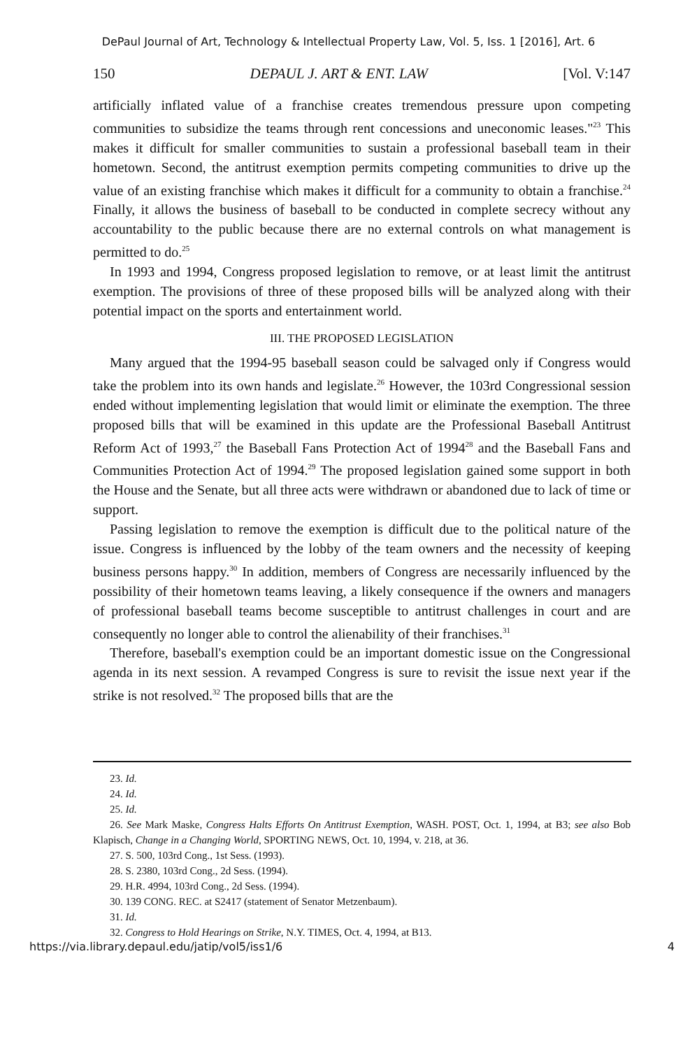DePaul Journal of Art, Technology & Intellectual Property Law, Vol. 5, Iss. 1 [2016], Art. 6
150 DEPAUL J. ART & ENT. LAW [Vol. V:147
artificially inflated value of a franchise creates tremendous pressure upon competing communities to subsidize the teams through rent concessions and uneconomic leases."<sup>23</sup> This makes it difficult for smaller communities to sustain a professional baseball team in their hometown. Second, the antitrust exemption permits competing communities to drive up the value of an existing franchise which makes it difficult for a community to obtain a franchise.<sup>24</sup> Finally, it allows the business of baseball to be conducted in complete secrecy without any accountability to the public because there are no external controls on what management is permitted to do.<sup>25</sup>
In 1993 and 1994, Congress proposed legislation to remove, or at least limit the antitrust exemption. The provisions of three of these proposed bills will be analyzed along with their potential impact on the sports and entertainment world.
III. THE PROPOSED LEGISLATION
Many argued that the 1994-95 baseball season could be salvaged only if Congress would take the problem into its own hands and legislate.<sup>26</sup> However, the 103rd Congressional session ended without implementing legislation that would limit or eliminate the exemption. The three proposed bills that will be examined in this update are the Professional Baseball Antitrust Reform Act of 1993,<sup>27</sup> the Baseball Fans Protection Act of 1994<sup>28</sup> and the Baseball Fans and Communities Protection Act of 1994.<sup>29</sup> The proposed legislation gained some support in both the House and the Senate, but all three acts were withdrawn or abandoned due to lack of time or support.
Passing legislation to remove the exemption is difficult due to the political nature of the issue. Congress is influenced by the lobby of the team owners and the necessity of keeping business persons happy.<sup>30</sup> In addition, members of Congress are necessarily influenced by the possibility of their hometown teams leaving, a likely consequence if the owners and managers of professional baseball teams become susceptible to antitrust challenges in court and are consequently no longer able to control the alienability of their franchises.<sup>31</sup>
Therefore, baseball's exemption could be an important domestic issue on the Congressional agenda in its next session. A revamped Congress is sure to revisit the issue next year if the strike is not resolved.<sup>32</sup> The proposed bills that are the
23. Id.
24. Id.
25. Id.
26. See Mark Maske, Congress Halts Efforts On Antitrust Exemption, WASH. POST, Oct. 1, 1994, at B3; see also Bob Klapisch, Change in a Changing World, SPORTING NEWS, Oct. 10, 1994, v. 218, at 36.
27. S. 500, 103rd Cong., 1st Sess. (1993).
28. S. 2380, 103rd Cong., 2d Sess. (1994).
29. H.R. 4994, 103rd Cong., 2d Sess. (1994).
30. 139 CONG. REC. at S2417 (statement of Senator Metzenbaum).
31. Id.
32. Congress to Hold Hearings on Strike, N.Y. TIMES, Oct. 4, 1994, at B13.
https://via.library.depaul.edu/jatip/vol5/iss1/6 4